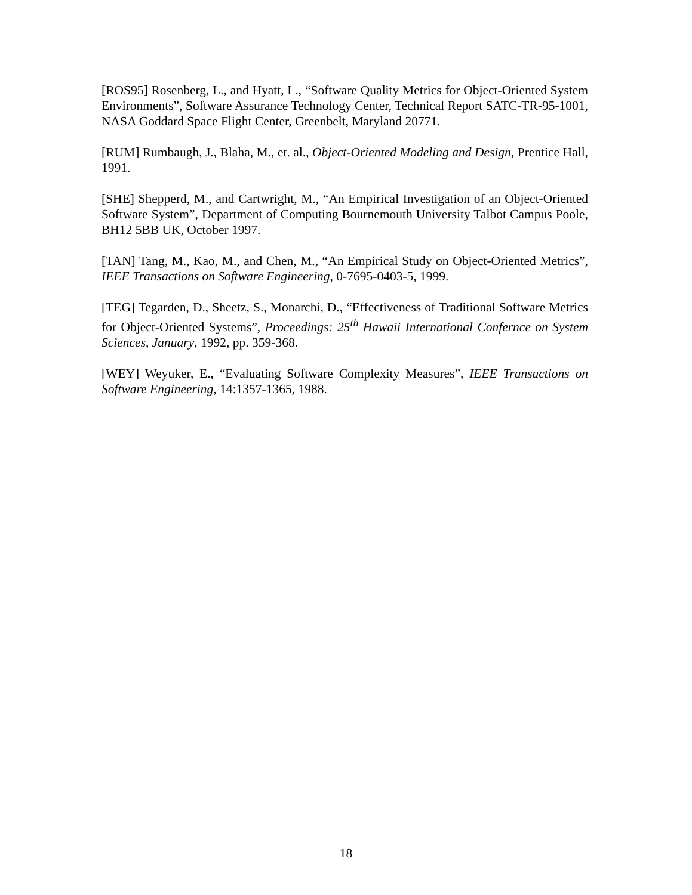[ROS95] Rosenberg, L., and Hyatt, L., “Software Quality Metrics for Object-Oriented System Environments”, Software Assurance Technology Center, Technical Report SATC-TR-95-1001, NASA Goddard Space Flight Center, Greenbelt, Maryland 20771.
[RUM] Rumbaugh, J., Blaha, M., et. al., Object-Oriented Modeling and Design, Prentice Hall, 1991.
[SHE] Shepperd, M., and Cartwright, M., “An Empirical Investigation of an Object-Oriented Software System”, Department of Computing Bournemouth University Talbot Campus Poole, BH12 5BB UK, October 1997.
[TAN] Tang, M., Kao, M., and Chen, M., “An Empirical Study on Object-Oriented Metrics”, IEEE Transactions on Software Engineering, 0-7695-0403-5, 1999.
[TEG] Tegarden, D., Sheetz, S., Monarchi, D., “Effectiveness of Traditional Software Metrics for Object-Oriented Systems”, Proceedings: 25<sup>th</sup> Hawaii International Confernce on System Sciences, January, 1992, pp. 359-368.
[WEY] Weyuker, E., “Evaluating Software Complexity Measures”, IEEE Transactions on Software Engineering, 14:1357-1365, 1988.
18